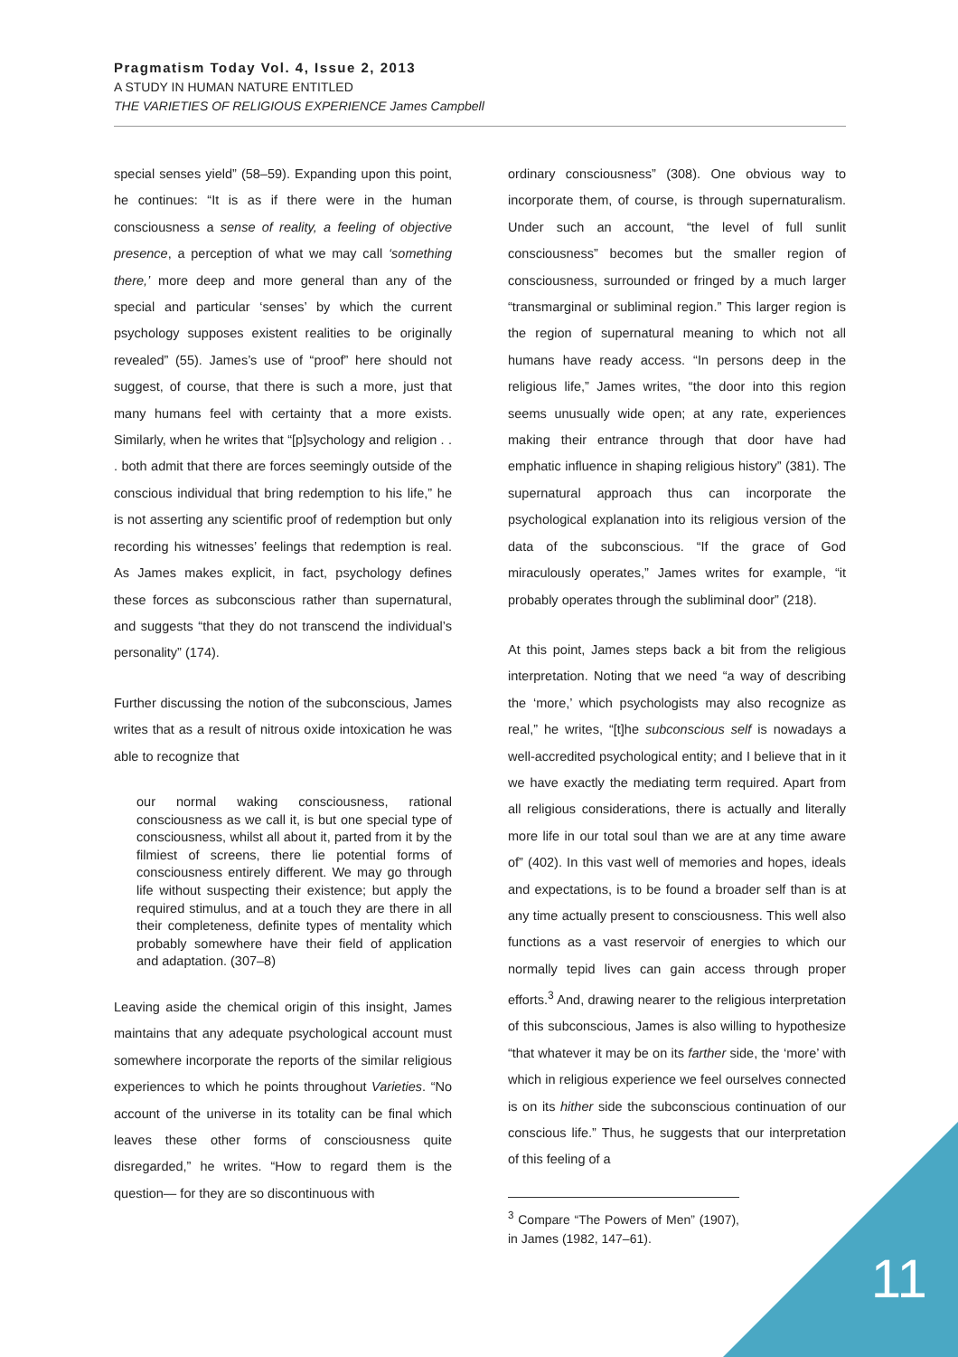Pragmatism Today Vol. 4, Issue 2, 2013
A STUDY IN HUMAN NATURE ENTITLED
THE VARIETIES OF RELIGIOUS EXPERIENCE James Campbell
special senses yield” (58–59). Expanding upon this point, he continues: “It is as if there were in the human consciousness a sense of reality, a feeling of objective presence, a perception of what we may call ‘something there,’ more deep and more general than any of the special and particular ‘senses’ by which the current psychology supposes existent realities to be originally revealed” (55). James’s use of “proof” here should not suggest, of course, that there is such a more, just that many humans feel with certainty that a more exists. Similarly, when he writes that “[p]sychology and religion . . . both admit that there are forces seemingly outside of the conscious individual that bring redemption to his life,” he is not asserting any scientific proof of redemption but only recording his witnesses’ feelings that redemption is real. As James makes explicit, in fact, psychology defines these forces as subconscious rather than supernatural, and suggests “that they do not transcend the individual’s personality” (174).
Further discussing the notion of the subconscious, James writes that as a result of nitrous oxide intoxication he was able to recognize that
our normal waking consciousness, rational consciousness as we call it, is but one special type of consciousness, whilst all about it, parted from it by the filmiest of screens, there lie potential forms of consciousness entirely different. We may go through life without suspecting their existence; but apply the required stimulus, and at a touch they are there in all their completeness, definite types of mentality which probably somewhere have their field of application and adaptation. (307–8)
Leaving aside the chemical origin of this insight, James maintains that any adequate psychological account must somewhere incorporate the reports of the similar religious experiences to which he points throughout Varieties. “No account of the universe in its totality can be final which leaves these other forms of consciousness quite disregarded,” he writes. “How to regard them is the question— for they are so discontinuous with
ordinary consciousness” (308). One obvious way to incorporate them, of course, is through supernaturalism. Under such an account, “the level of full sunlit consciousness” becomes but the smaller region of consciousness, surrounded or fringed by a much larger “transmarginal or subliminal region.” This larger region is the region of supernatural meaning to which not all humans have ready access. “In persons deep in the religious life,” James writes, “the door into this region seems unusually wide open; at any rate, experiences making their entrance through that door have had emphatic influence in shaping religious history” (381). The supernatural approach thus can incorporate the psychological explanation into its religious version of the data of the subconscious. “If the grace of God miraculously operates,” James writes for example, “it probably operates through the subliminal door” (218).
At this point, James steps back a bit from the religious interpretation. Noting that we need “a way of describing the ‘more,’ which psychologists may also recognize as real,” he writes, “[t]he subconscious self is nowadays a well-accredited psychological entity; and I believe that in it we have exactly the mediating term required. Apart from all religious considerations, there is actually and literally more life in our total soul than we are at any time aware of” (402). In this vast well of memories and hopes, ideals and expectations, is to be found a broader self than is at any time actually present to consciousness. This well also functions as a vast reservoir of energies to which our normally tepid lives can gain access through proper efforts.<sup>3</sup> And, drawing nearer to the religious interpretation of this subconscious, James is also willing to hypothesize “that whatever it may be on its farther side, the ‘more’ with which in religious experience we feel ourselves connected is on its hither side the subconscious continuation of our conscious life.” Thus, he suggests that our interpretation of this feeling of a
<sup>3</sup> Compare “The Powers of Men” (1907), in James (1982, 147–61).
11